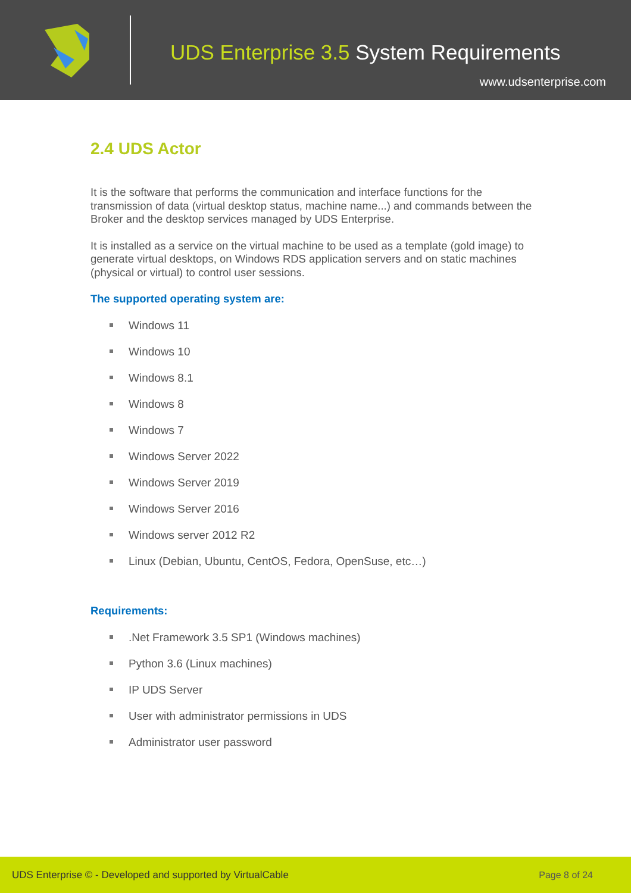UDS Enterprise 3.5 System Requirements
www.udsenterprise.com
2.4 UDS Actor
It is the software that performs the communication and interface functions for the transmission of data (virtual desktop status, machine name...) and commands between the Broker and the desktop services managed by UDS Enterprise.
It is installed as a service on the virtual machine to be used as a template (gold image) to generate virtual desktops, on Windows RDS application servers and on static machines (physical or virtual) to control user sessions.
The supported operating system are:
Windows 11
Windows 10
Windows 8.1
Windows 8
Windows 7
Windows Server 2022
Windows Server 2019
Windows Server 2016
Windows server 2012 R2
Linux (Debian, Ubuntu, CentOS, Fedora, OpenSuse, etc…)
Requirements:
.Net Framework 3.5 SP1 (Windows machines)
Python 3.6 (Linux machines)
IP UDS Server
User with administrator permissions in UDS
Administrator user password
UDS Enterprise © - Developed and supported by VirtualCable Page 8 of 24